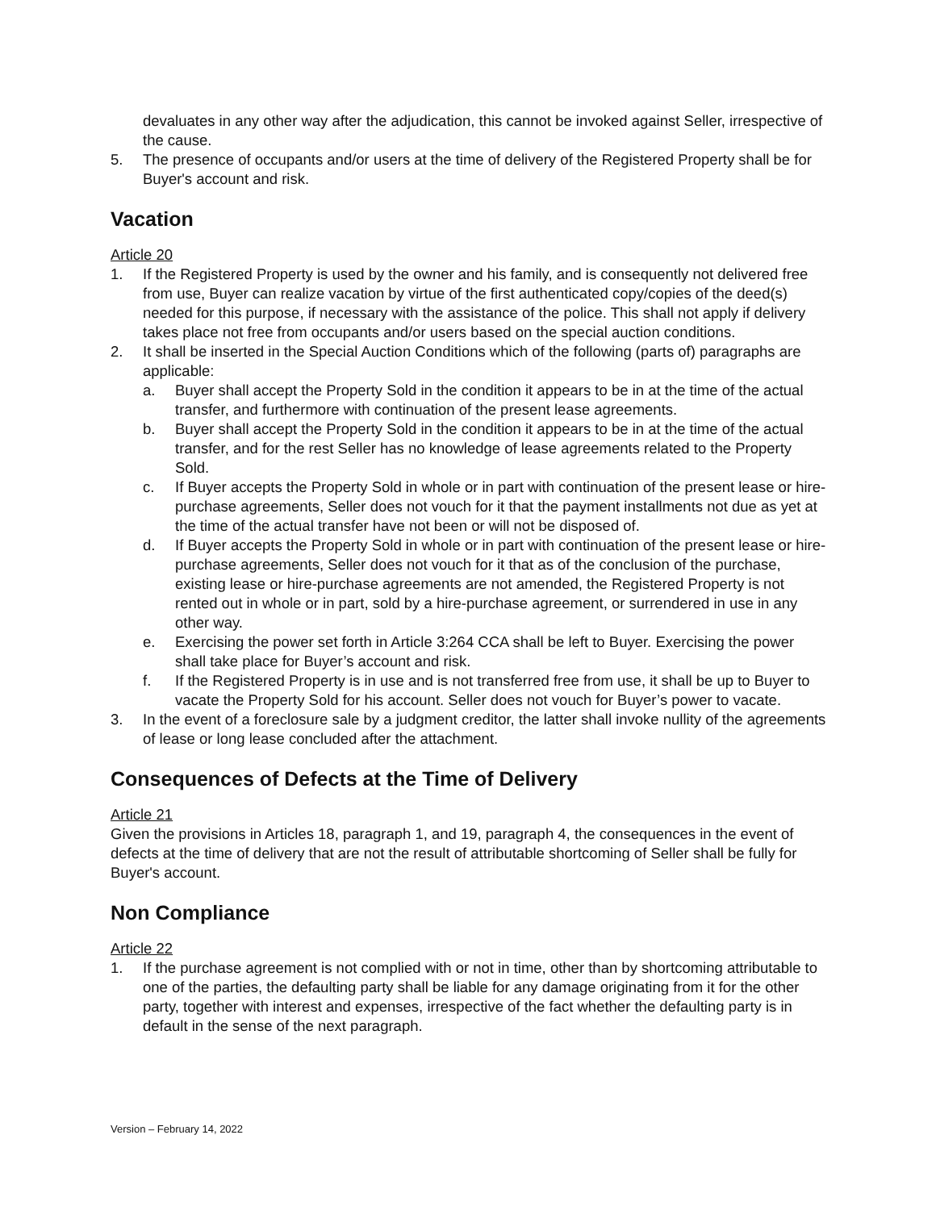devaluates in any other way after the adjudication, this cannot be invoked against Seller, irrespective of the cause.
5. The presence of occupants and/or users at the time of delivery of the Registered Property shall be for Buyer's account and risk.
Vacation
Article 20
1. If the Registered Property is used by the owner and his family, and is consequently not delivered free from use, Buyer can realize vacation by virtue of the first authenticated copy/copies of the deed(s) needed for this purpose, if necessary with the assistance of the police. This shall not apply if delivery takes place not free from occupants and/or users based on the special auction conditions.
2. It shall be inserted in the Special Auction Conditions which of the following (parts of) paragraphs are applicable:
a. Buyer shall accept the Property Sold in the condition it appears to be in at the time of the actual transfer, and furthermore with continuation of the present lease agreements.
b. Buyer shall accept the Property Sold in the condition it appears to be in at the time of the actual transfer, and for the rest Seller has no knowledge of lease agreements related to the Property Sold.
c. If Buyer accepts the Property Sold in whole or in part with continuation of the present lease or hire-purchase agreements, Seller does not vouch for it that the payment installments not due as yet at the time of the actual transfer have not been or will not be disposed of.
d. If Buyer accepts the Property Sold in whole or in part with continuation of the present lease or hire-purchase agreements, Seller does not vouch for it that as of the conclusion of the purchase, existing lease or hire-purchase agreements are not amended, the Registered Property is not rented out in whole or in part, sold by a hire-purchase agreement, or surrendered in use in any other way.
e. Exercising the power set forth in Article 3:264 CCA shall be left to Buyer. Exercising the power shall take place for Buyer’s account and risk.
f. If the Registered Property is in use and is not transferred free from use, it shall be up to Buyer to vacate the Property Sold for his account. Seller does not vouch for Buyer’s power to vacate.
3. In the event of a foreclosure sale by a judgment creditor, the latter shall invoke nullity of the agreements of lease or long lease concluded after the attachment.
Consequences of Defects at the Time of Delivery
Article 21
Given the provisions in Articles 18, paragraph 1, and 19, paragraph 4, the consequences in the event of defects at the time of delivery that are not the result of attributable shortcoming of Seller shall be fully for Buyer's account.
Non Compliance
Article 22
1. If the purchase agreement is not complied with or not in time, other than by shortcoming attributable to one of the parties, the defaulting party shall be liable for any damage originating from it for the other party, together with interest and expenses, irrespective of the fact whether the defaulting party is in default in the sense of the next paragraph.
Version – February 14, 2022